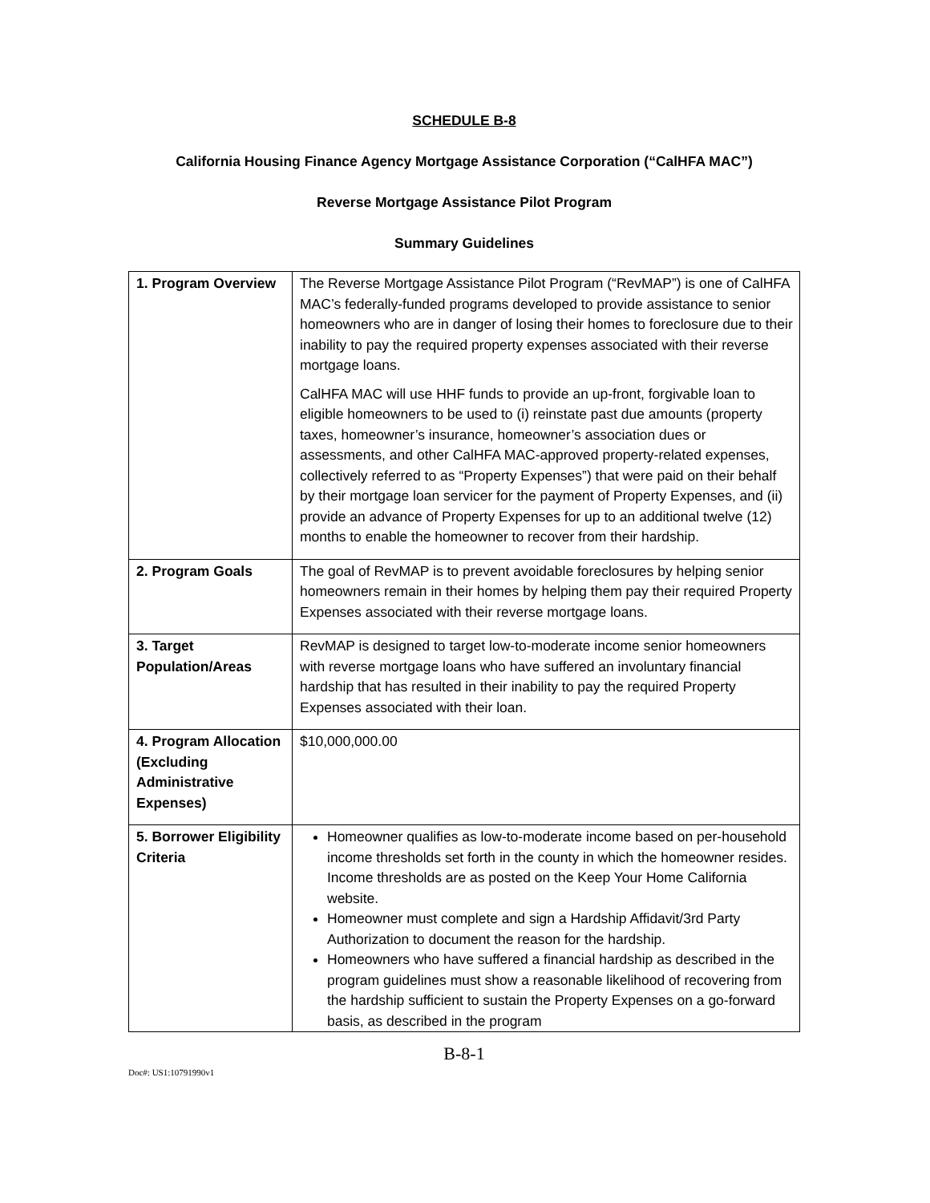SCHEDULE B-8
California Housing Finance Agency Mortgage Assistance Corporation (“CalHFA MAC”)
Reverse Mortgage Assistance Pilot Program
Summary Guidelines
| 1. Program Overview | The Reverse Mortgage Assistance Pilot Program (“RevMAP”) is one of CalHFA MAC’s federally-funded programs developed to provide assistance to senior homeowners who are in danger of losing their homes to foreclosure due to their inability to pay the required property expenses associated with their reverse mortgage loans. CalHFA MAC will use HHF funds to provide an up-front, forgivable loan to eligible homeowners to be used to (i) reinstate past due amounts (property taxes, homeowner’s insurance, homeowner’s association dues or assessments, and other CalHFA MAC-approved property-related expenses, collectively referred to as “Property Expenses”) that were paid on their behalf by their mortgage loan servicer for the payment of Property Expenses, and (ii) provide an advance of Property Expenses for up to an additional twelve (12) months to enable the homeowner to recover from their hardship. |
| 2. Program Goals | The goal of RevMAP is to prevent avoidable foreclosures by helping senior homeowners remain in their homes by helping them pay their required Property Expenses associated with their reverse mortgage loans. |
| 3. Target Population/Areas | RevMAP is designed to target low-to-moderate income senior homeowners with reverse mortgage loans who have suffered an involuntary financial hardship that has resulted in their inability to pay the required Property Expenses associated with their loan. |
| 4. Program Allocation (Excluding Administrative Expenses) | $10,000,000.00 |
| 5. Borrower Eligibility Criteria | Homeowner qualifies as low-to-moderate income based on per-household income thresholds set forth in the county in which the homeowner resides. Income thresholds are as posted on the Keep Your Home California website. Homeowner must complete and sign a Hardship Affidavit/3rd Party Authorization to document the reason for the hardship. Homeowners who have suffered a financial hardship as described in the program guidelines must show a reasonable likelihood of recovering from the hardship sufficient to sustain the Property Expenses on a go-forward basis, as described in the program |
B-8-1
Doc#: US1:10791990v1